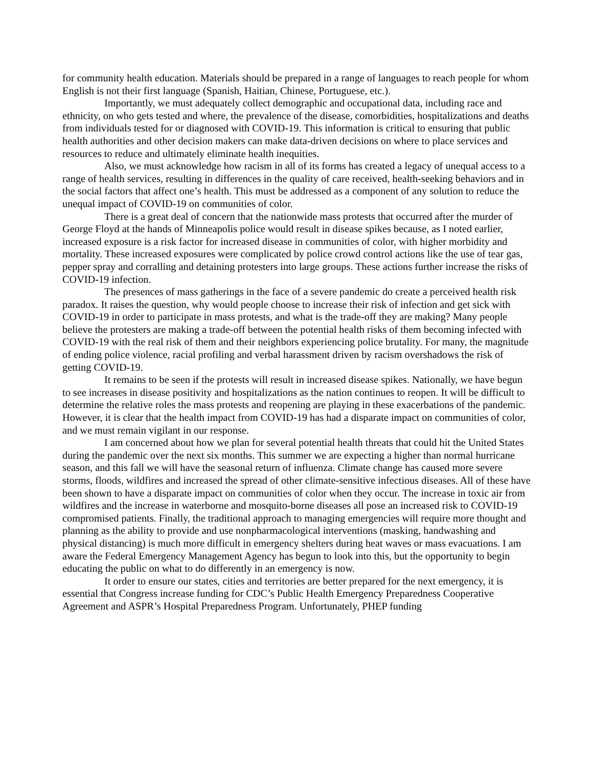for community health education. Materials should be prepared in a range of languages to reach people for whom English is not their first language (Spanish, Haitian, Chinese, Portuguese, etc.).
Importantly, we must adequately collect demographic and occupational data, including race and ethnicity, on who gets tested and where, the prevalence of the disease, comorbidities, hospitalizations and deaths from individuals tested for or diagnosed with COVID-19. This information is critical to ensuring that public health authorities and other decision makers can make data-driven decisions on where to place services and resources to reduce and ultimately eliminate health inequities.
Also, we must acknowledge how racism in all of its forms has created a legacy of unequal access to a range of health services, resulting in differences in the quality of care received, health-seeking behaviors and in the social factors that affect one’s health. This must be addressed as a component of any solution to reduce the unequal impact of COVID-19 on communities of color.
There is a great deal of concern that the nationwide mass protests that occurred after the murder of George Floyd at the hands of Minneapolis police would result in disease spikes because, as I noted earlier, increased exposure is a risk factor for increased disease in communities of color, with higher morbidity and mortality. These increased exposures were complicated by police crowd control actions like the use of tear gas, pepper spray and corralling and detaining protesters into large groups. These actions further increase the risks of COVID-19 infection.
The presences of mass gatherings in the face of a severe pandemic do create a perceived health risk paradox. It raises the question, why would people choose to increase their risk of infection and get sick with COVID-19 in order to participate in mass protests, and what is the trade-off they are making? Many people believe the protesters are making a trade-off between the potential health risks of them becoming infected with COVID-19 with the real risk of them and their neighbors experiencing police brutality. For many, the magnitude of ending police violence, racial profiling and verbal harassment driven by racism overshadows the risk of getting COVID-19.
It remains to be seen if the protests will result in increased disease spikes. Nationally, we have begun to see increases in disease positivity and hospitalizations as the nation continues to reopen. It will be difficult to determine the relative roles the mass protests and reopening are playing in these exacerbations of the pandemic. However, it is clear that the health impact from COVID-19 has had a disparate impact on communities of color, and we must remain vigilant in our response.
I am concerned about how we plan for several potential health threats that could hit the United States during the pandemic over the next six months. This summer we are expecting a higher than normal hurricane season, and this fall we will have the seasonal return of influenza. Climate change has caused more severe storms, floods, wildfires and increased the spread of other climate-sensitive infectious diseases. All of these have been shown to have a disparate impact on communities of color when they occur. The increase in toxic air from wildfires and the increase in waterborne and mosquito-borne diseases all pose an increased risk to COVID-19 compromised patients. Finally, the traditional approach to managing emergencies will require more thought and planning as the ability to provide and use nonpharmacological interventions (masking, handwashing and physical distancing) is much more difficult in emergency shelters during heat waves or mass evacuations. I am aware the Federal Emergency Management Agency has begun to look into this, but the opportunity to begin educating the public on what to do differently in an emergency is now.
It order to ensure our states, cities and territories are better prepared for the next emergency, it is essential that Congress increase funding for CDC’s Public Health Emergency Preparedness Cooperative Agreement and ASPR’s Hospital Preparedness Program. Unfortunately, PHEP funding